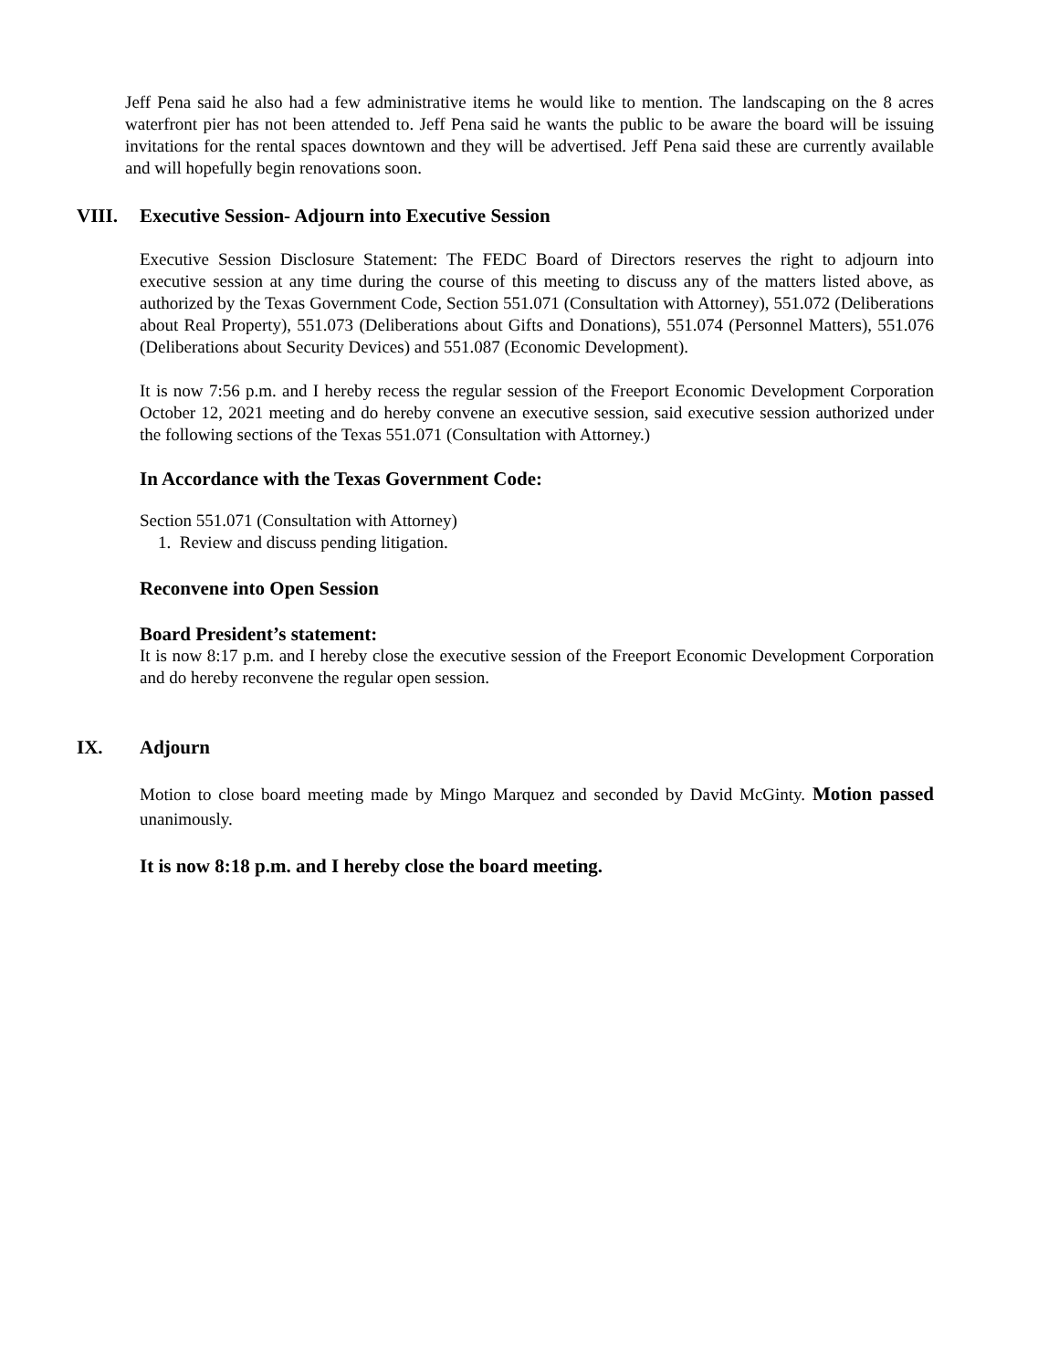Jeff Pena said he also had a few administrative items he would like to mention. The landscaping on the 8 acres waterfront pier has not been attended to. Jeff Pena said he wants the public to be aware the board will be issuing invitations for the rental spaces downtown and they will be advertised. Jeff Pena said these are currently available and will hopefully begin renovations soon.
VIII. Executive Session- Adjourn into Executive Session
Executive Session Disclosure Statement: The FEDC Board of Directors reserves the right to adjourn into executive session at any time during the course of this meeting to discuss any of the matters listed above, as authorized by the Texas Government Code, Section 551.071 (Consultation with Attorney), 551.072 (Deliberations about Real Property), 551.073 (Deliberations about Gifts and Donations), 551.074 (Personnel Matters), 551.076 (Deliberations about Security Devices) and 551.087 (Economic Development).
It is now 7:56 p.m. and I hereby recess the regular session of the Freeport Economic Development Corporation October 12, 2021 meeting and do hereby convene an executive session, said executive session authorized under the following sections of the Texas 551.071 (Consultation with Attorney.)
In Accordance with the Texas Government Code:
Section 551.071 (Consultation with Attorney)
1. Review and discuss pending litigation.
Reconvene into Open Session
Board President’s statement:
It is now 8:17 p.m. and I hereby close the executive session of the Freeport Economic Development Corporation and do hereby reconvene the regular open session.
IX. Adjourn
Motion to close board meeting made by Mingo Marquez and seconded by David McGinty. Motion passed unanimously.
It is now 8:18 p.m. and I hereby close the board meeting.